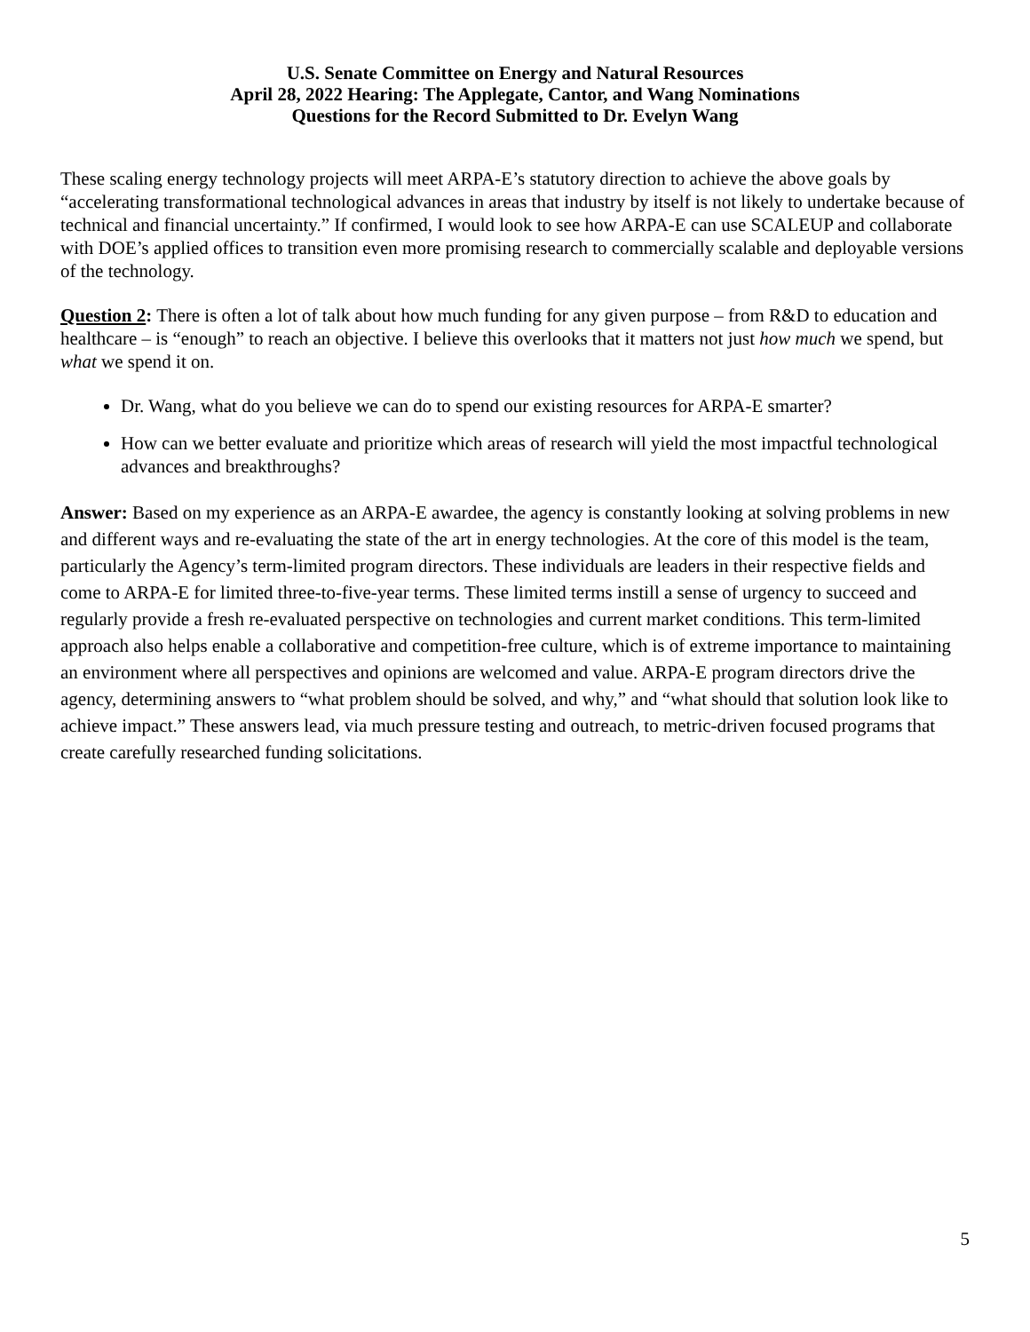U.S. Senate Committee on Energy and Natural Resources
April 28, 2022 Hearing: The Applegate, Cantor, and Wang Nominations
Questions for the Record Submitted to Dr. Evelyn Wang
These scaling energy technology projects will meet ARPA-E’s statutory direction to achieve the above goals by “accelerating transformational technological advances in areas that industry by itself is not likely to undertake because of technical and financial uncertainty.” If confirmed, I would look to see how ARPA-E can use SCALEUP and collaborate with DOE’s applied offices to transition even more promising research to commercially scalable and deployable versions of the technology.
Question 2: There is often a lot of talk about how much funding for any given purpose – from R&D to education and healthcare – is “enough” to reach an objective. I believe this overlooks that it matters not just how much we spend, but what we spend it on.
Dr. Wang, what do you believe we can do to spend our existing resources for ARPA-E smarter?
How can we better evaluate and prioritize which areas of research will yield the most impactful technological advances and breakthroughs?
Answer: Based on my experience as an ARPA-E awardee, the agency is constantly looking at solving problems in new and different ways and re-evaluating the state of the art in energy technologies. At the core of this model is the team, particularly the Agency’s term-limited program directors. These individuals are leaders in their respective fields and come to ARPA-E for limited three-to-five-year terms. These limited terms instill a sense of urgency to succeed and regularly provide a fresh re-evaluated perspective on technologies and current market conditions. This term-limited approach also helps enable a collaborative and competition-free culture, which is of extreme importance to maintaining an environment where all perspectives and opinions are welcomed and value. ARPA-E program directors drive the agency, determining answers to “what problem should be solved, and why,” and “what should that solution look like to achieve impact.” These answers lead, via much pressure testing and outreach, to metric-driven focused programs that create carefully researched funding solicitations.
5